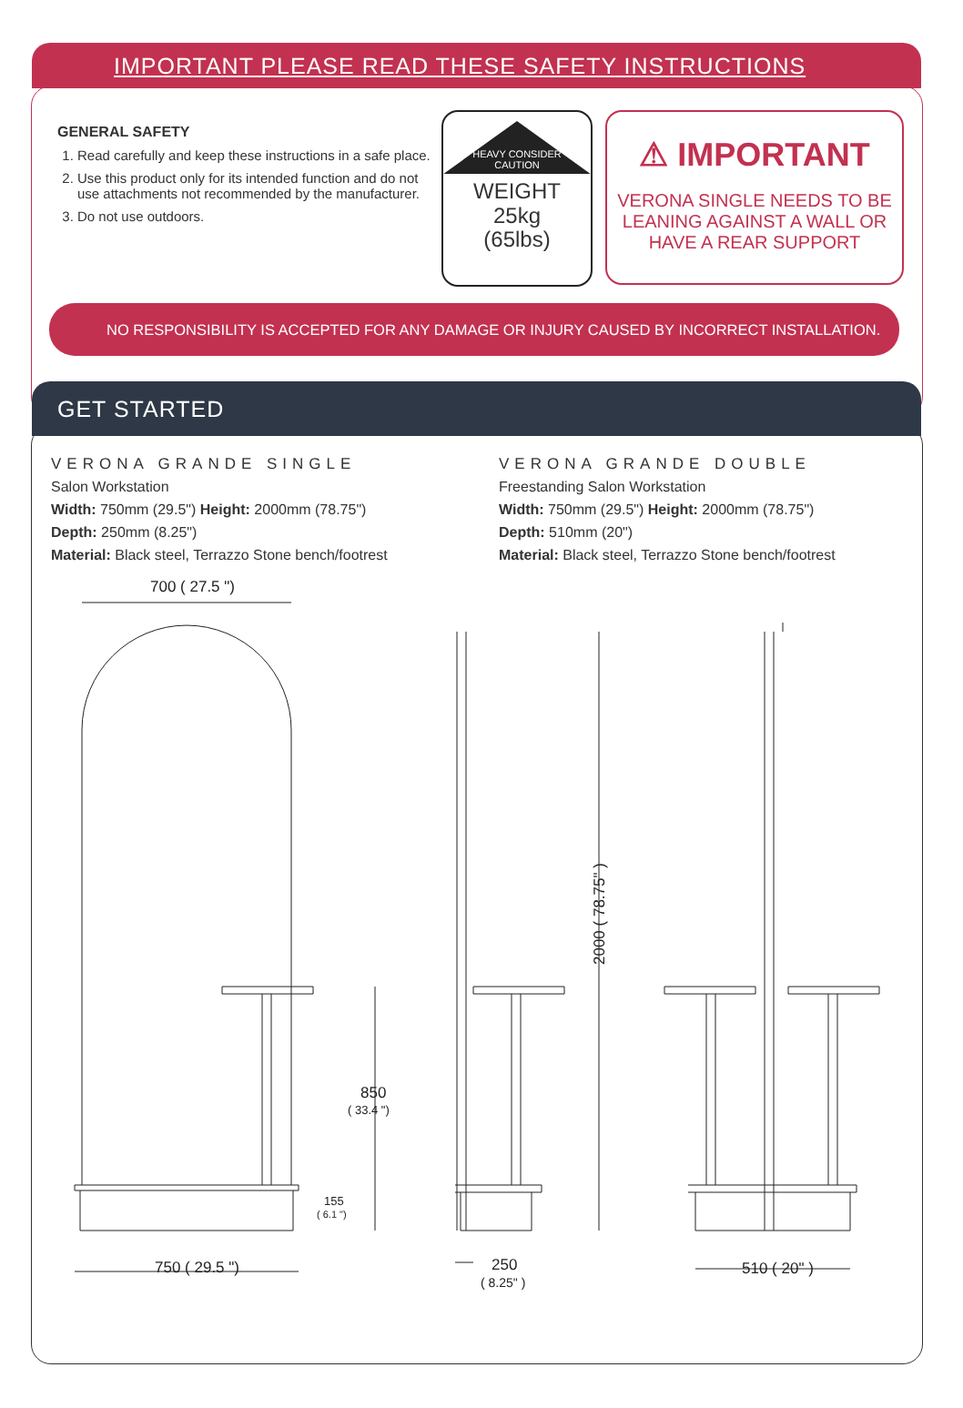IMPORTANT PLEASE READ THESE SAFETY INSTRUCTIONS
GENERAL SAFETY
1. Read carefully and keep these instructions in a safe place.
2. Use this product only for its intended function and do not use attachments not recommended by the manufacturer.
3. Do not use outdoors.
HEAVY CONSIDER CAUTION
WEIGHT
25kg
(65lbs)
⚠ IMPORTANT
VERONA SINGLE NEEDS TO BE LEANING AGAINST A WALL OR HAVE A REAR SUPPORT
NO RESPONSIBILITY IS ACCEPTED FOR ANY DAMAGE OR INJURY CAUSED BY INCORRECT INSTALLATION.
GET STARTED
VERONA GRANDE SINGLE
Salon Workstation
Width: 750mm (29.5") Height: 2000mm (78.75")
Depth: 250mm (8.25")
Material: Black steel, Terrazzo Stone bench/footrest
VERONA GRANDE DOUBLE
Freestanding Salon Workstation
Width: 750mm (29.5") Height: 2000mm (78.75")
Depth: 510mm (20")
Material: Black steel, Terrazzo Stone bench/footrest
700 ( 27.5 ")
850
( 33.4 ")
155
( 6.1 ")
750 ( 29.5 ")
2000 ( 78.75" )
250
( 8.25" )
510 ( 20" )